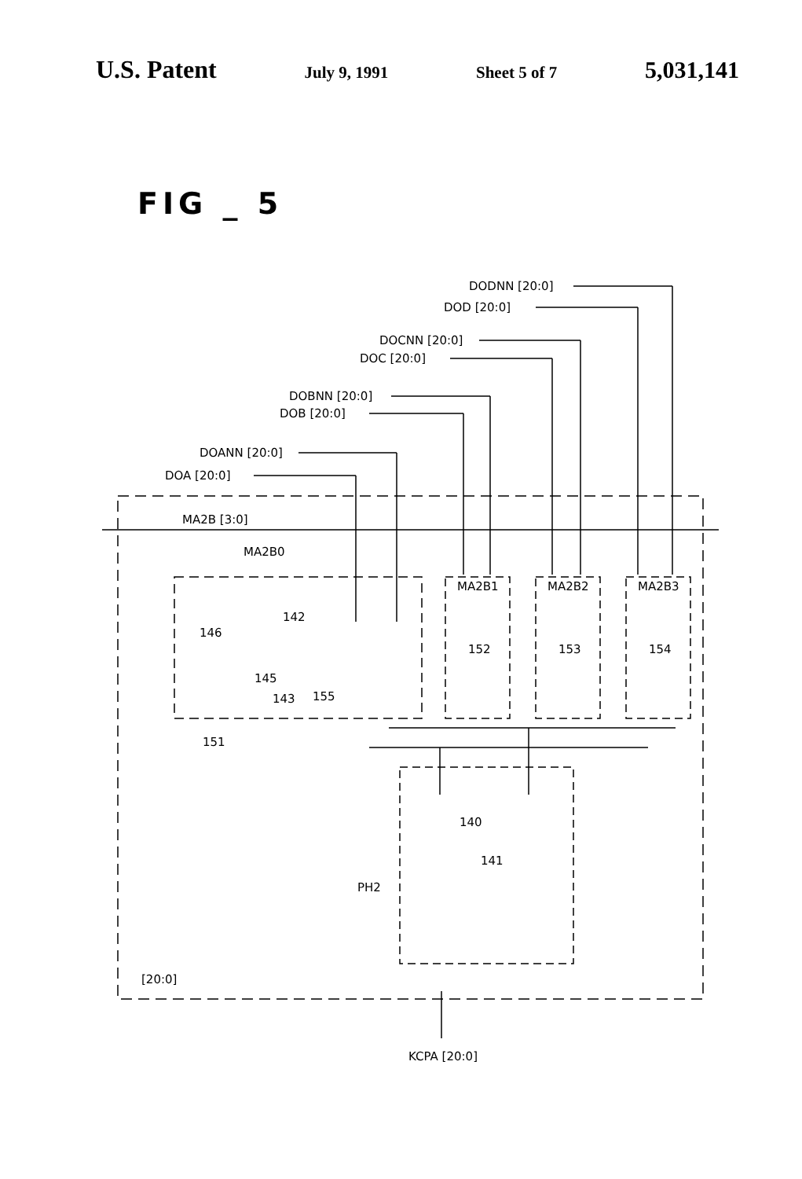U.S. Patent July 9, 1991 Sheet 5 of 7 5,031,141
FIG _ 5
DODNN [20:0]
DOD [20:0]
DOCNN [20:0]
DOC [20:0]
DOBNN [20:0]
DOB [20:0]
DOANN [20:0]
DOA [20:0]
MA2B [3:0]
MA2B0
MA2B1
MA2B2
MA2B3
142
146
145
143
155
151
152
153
154
140
141
PH2
[20:0]
KCPA [20:0]